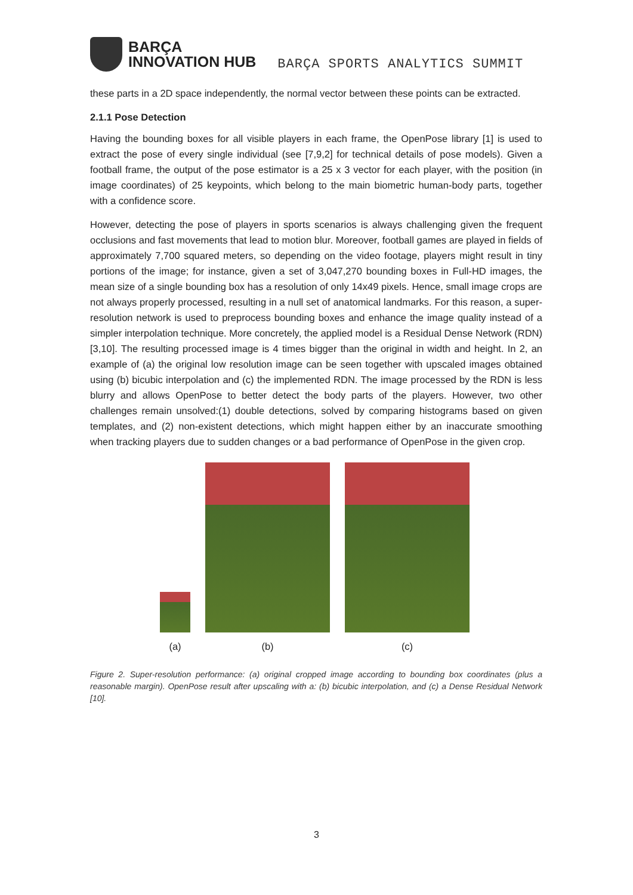BARÇA
INNOVATION HUB
BARÇA SPORTS ANALYTICS SUMMIT
these parts in a 2D space independently, the normal vector between these points can be extracted.
2.1.1 Pose Detection
Having the bounding boxes for all visible players in each frame, the OpenPose library [1] is used to extract the pose of every single individual (see [7,9,2] for technical details of pose models). Given a football frame, the output of the pose estimator is a 25 x 3 vector for each player, with the position (in image coordinates) of 25 keypoints, which belong to the main biometric human-body parts, together with a confidence score.
However, detecting the pose of players in sports scenarios is always challenging given the frequent occlusions and fast movements that lead to motion blur. Moreover, football games are played in fields of approximately 7,700 squared meters, so depending on the video footage, players might result in tiny portions of the image; for instance, given a set of 3,047,270 bounding boxes in Full-HD images, the mean size of a single bounding box has a resolution of only 14x49 pixels. Hence, small image crops are not always properly processed, resulting in a null set of anatomical landmarks. For this reason, a super-resolution network is used to preprocess bounding boxes and enhance the image quality instead of a simpler interpolation technique. More concretely, the applied model is a Residual Dense Network (RDN)[3,10]. The resulting processed image is 4 times bigger than the original in width and height. In 2, an example of (a) the original low resolution image can be seen together with upscaled images obtained using (b) bicubic interpolation and (c) the implemented RDN. The image processed by the RDN is less blurry and allows OpenPose to better detect the body parts of the players. However, two other challenges remain unsolved:(1) double detections, solved by comparing histograms based on given templates, and (2) non-existent detections, which might happen either by an inaccurate smoothing when tracking players due to sudden changes or a bad performance of OpenPose in the given crop.
(a) (b) (c)
Figure 2. Super-resolution performance: (a) original cropped image according to bounding box coordinates (plus a reasonable margin). OpenPose result after upscaling with a: (b) bicubic interpolation, and (c) a Dense Residual Network [10].
3